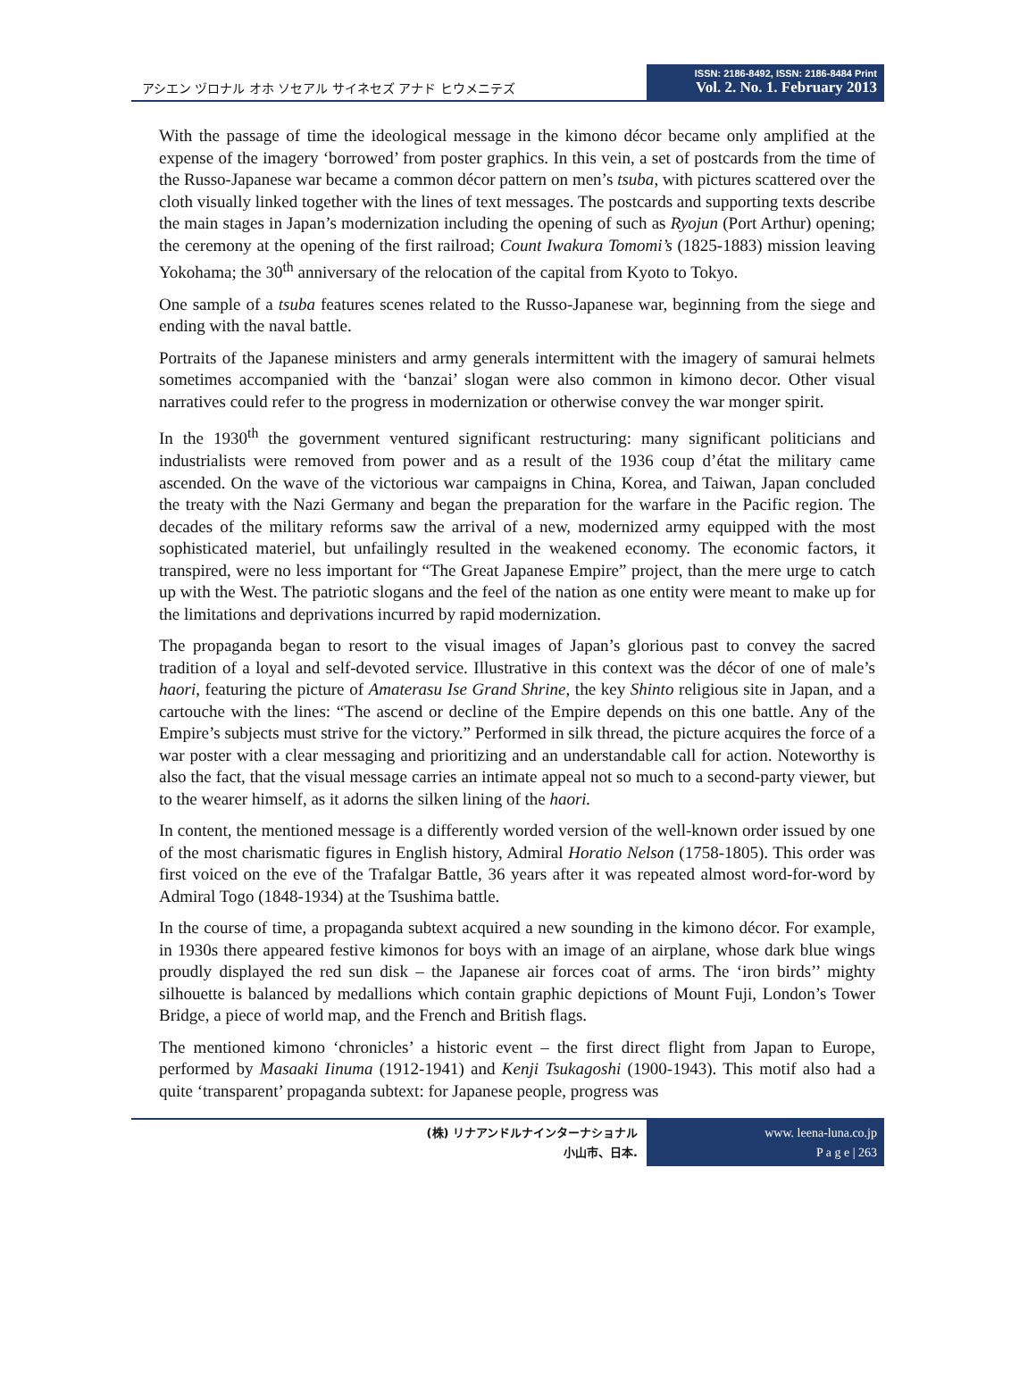アシエン ヅロナル オホ ソセアル サイネセズ アナド ヒウメニテズ
ISSN: 2186-8492, ISSN: 2186-8484 Print
Vol. 2. No. 1. February 2013
With the passage of time the ideological message in the kimono décor became only amplified at the expense of the imagery ‘borrowed’ from poster graphics. In this vein, a set of postcards from the time of the Russo-Japanese war became a common décor pattern on men’s tsuba, with pictures scattered over the cloth visually linked together with the lines of text messages. The postcards and supporting texts describe the main stages in Japan’s modernization including the opening of such as Ryojun (Port Arthur) opening; the ceremony at the opening of the first railroad; Count Iwakura Tomomi’s (1825-1883) mission leaving Yokohama; the 30<sup>th</sup> anniversary of the relocation of the capital from Kyoto to Tokyo.
One sample of a tsuba features scenes related to the Russo-Japanese war, beginning from the siege and ending with the naval battle.
Portraits of the Japanese ministers and army generals intermittent with the imagery of samurai helmets sometimes accompanied with the ‘banzai’ slogan were also common in kimono decor. Other visual narratives could refer to the progress in modernization or otherwise convey the war monger spirit.
In the 1930<sup>th</sup> the government ventured significant restructuring: many significant politicians and industrialists were removed from power and as a result of the 1936 coup d’état the military came ascended. On the wave of the victorious war campaigns in China, Korea, and Taiwan, Japan concluded the treaty with the Nazi Germany and began the preparation for the warfare in the Pacific region. The decades of the military reforms saw the arrival of a new, modernized army equipped with the most sophisticated materiel, but unfailingly resulted in the weakened economy. The economic factors, it transpired, were no less important for “The Great Japanese Empire” project, than the mere urge to catch up with the West. The patriotic slogans and the feel of the nation as one entity were meant to make up for the limitations and deprivations incurred by rapid modernization.
The propaganda began to resort to the visual images of Japan’s glorious past to convey the sacred tradition of a loyal and self-devoted service. Illustrative in this context was the décor of one of male’s haori, featuring the picture of Amaterasu Ise Grand Shrine, the key Shinto religious site in Japan, and a cartouche with the lines: “The ascend or decline of the Empire depends on this one battle. Any of the Empire’s subjects must strive for the victory.” Performed in silk thread, the picture acquires the force of a war poster with a clear messaging and prioritizing and an understandable call for action. Noteworthy is also the fact, that the visual message carries an intimate appeal not so much to a second-party viewer, but to the wearer himself, as it adorns the silken lining of the haori.
In content, the mentioned message is a differently worded version of the well-known order issued by one of the most charismatic figures in English history, Admiral Horatio Nelson (1758-1805). This order was first voiced on the eve of the Trafalgar Battle, 36 years after it was repeated almost word-for-word by Admiral Togo (1848-1934) at the Tsushima battle.
In the course of time, a propaganda subtext acquired a new sounding in the kimono décor. For example, in 1930s there appeared festive kimonos for boys with an image of an airplane, whose dark blue wings proudly displayed the red sun disk – the Japanese air forces coat of arms. The ‘iron birds’’ mighty silhouette is balanced by medallions which contain graphic depictions of Mount Fuji, London’s Tower Bridge, a piece of world map, and the French and British flags.
The mentioned kimono ‘chronicles’ a historic event – the first direct flight from Japan to Europe, performed by Masaaki Iinuma (1912-1941) and Kenji Tsukagoshi (1900-1943). This motif also had a quite ‘transparent’ propaganda subtext: for Japanese people, progress was
(株) リナアンドルナインターナショナル
小山市、日本.
www. leena-luna.co.jp
P a g e | 263